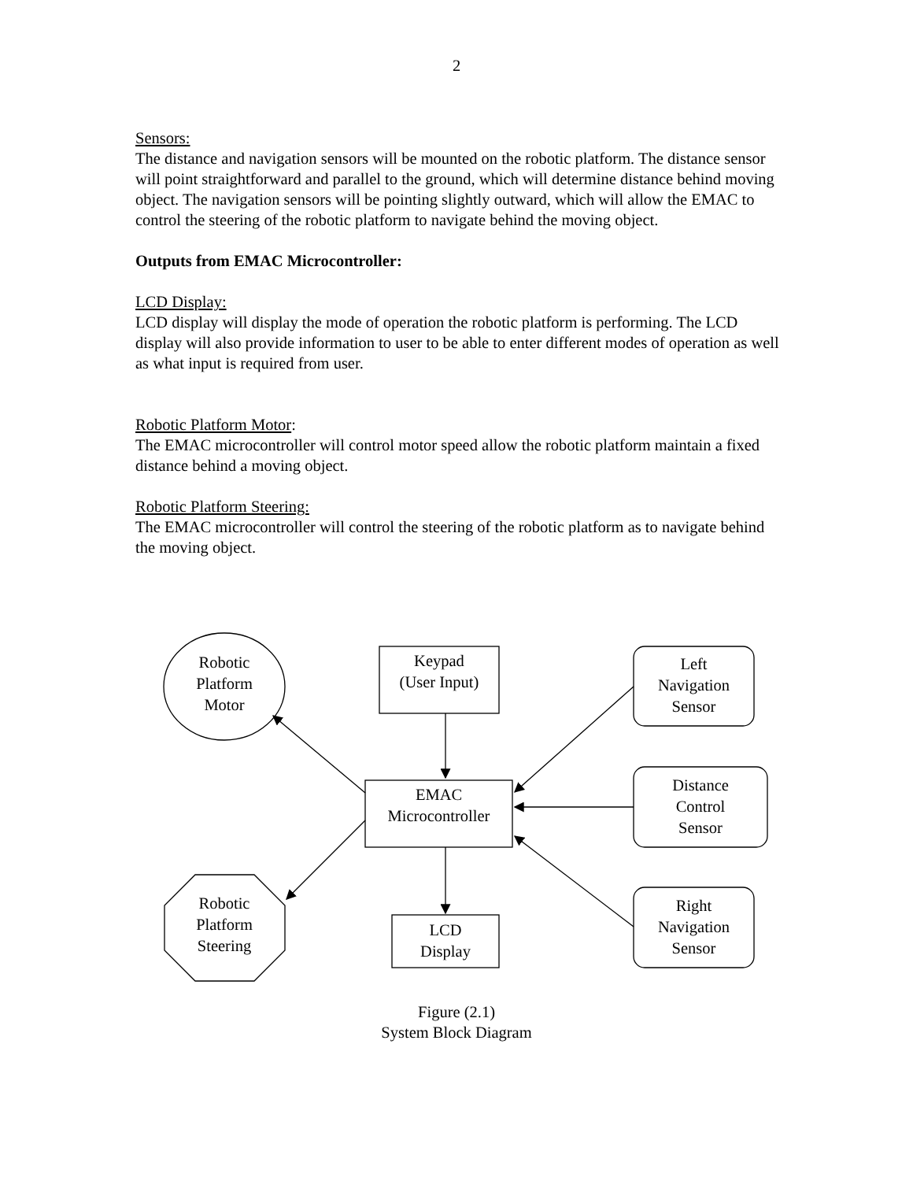2
Sensors:
The distance and navigation sensors will be mounted on the robotic platform. The distance sensor will point straightforward and parallel to the ground, which will determine distance behind moving object. The navigation sensors will be pointing slightly outward, which will allow the EMAC to control the steering of the robotic platform to navigate behind the moving object.
Outputs from EMAC Microcontroller:
LCD Display:
LCD display will display the mode of operation the robotic platform is performing. The LCD display will also provide information to user to be able to enter different modes of operation as well as what input is required from user.
Robotic Platform Motor:
The EMAC microcontroller will control motor speed allow the robotic platform maintain a fixed distance behind a moving object.
Robotic Platform Steering:
The EMAC microcontroller will control the steering of the robotic platform as to navigate behind the moving object.
Robotic
Platform
Motor
Keypad
(User Input)
Left
Navigation
Sensor
Distance
Control
Sensor
EMAC
Microcontroller
Robotic
Platform
Steering
LCD
Display
Right
Navigation
Sensor
Figure (2.1)
System Block Diagram